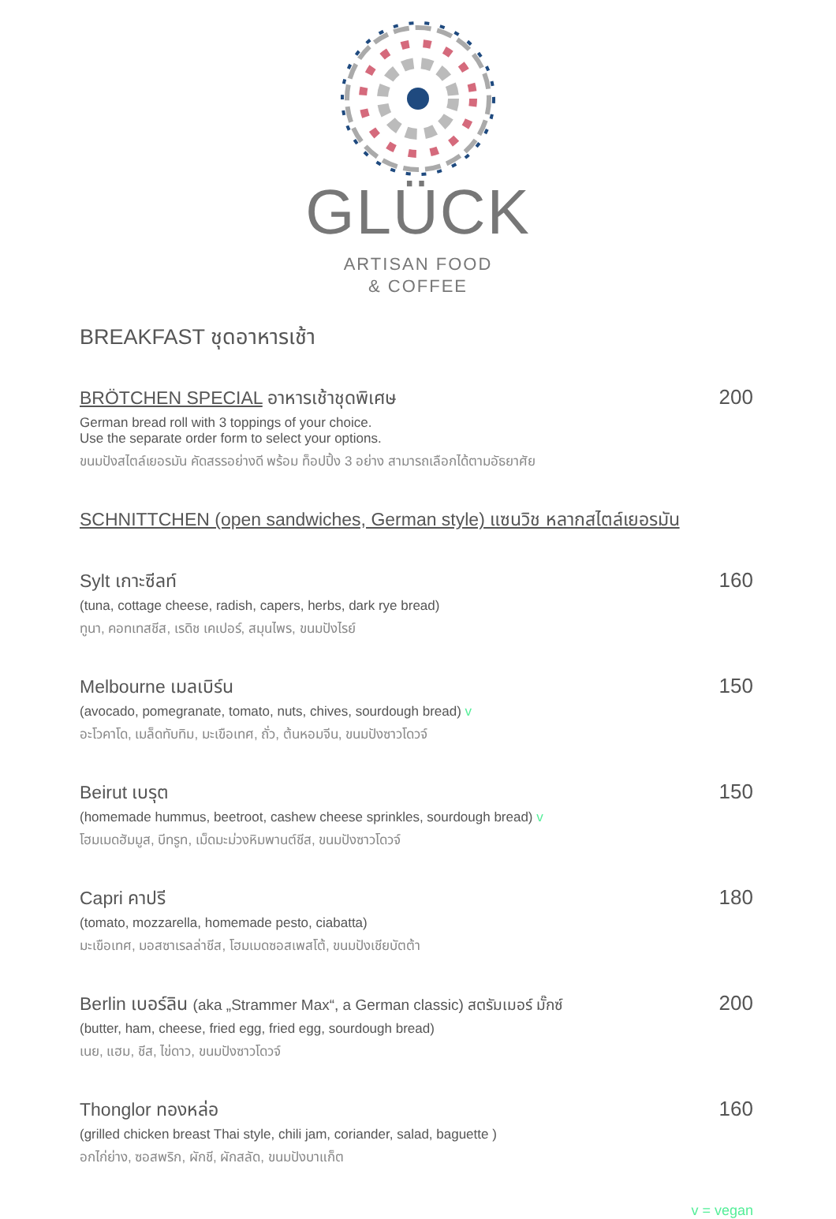GLÜCK
ARTISAN FOOD
& COFFEE
BREAKFAST ชุดอาหารเช้า
BRÖTCHEN SPECIAL อาหารเช้าชุดพิเศษ 200
German bread roll with 3 toppings of your choice.
Use the separate order form to select your options.
ขนมปังสไตล์เยอรมัน คัดสรรอย่างดี พร้อม ท็อปปิ้ง 3 อย่าง สามารถเลือกได้ตามอัธยาศัย
SCHNITTCHEN (open sandwiches, German style) แซนวิช หลากสไตล์เยอรมัน
Sylt เกาะซีลท์ 160
(tuna, cottage cheese, radish, capers, herbs, dark rye bread)
ทูนา, คอทเทสชีส, เรดิช เคเปอร์, สมุนไพร, ขนมปังไรย์
Melbourne เมลเบิร์น 150
(avocado, pomegranate, tomato, nuts, chives, sourdough bread) v
อะโวคาโด, เมล็ดทับทิม, มะเขือเทศ, ถั่ว, ต้นหอมจีน, ขนมปังซาวโดวจ์
Beirut เบรุต 150
(homemade hummus, beetroot, cashew cheese sprinkles, sourdough bread) v
โฮมเมดฮัมมูส, บีทรูท, เม็ดมะม่วงหิมพานต์ชีส, ขนมปังซาวโดวจ์
Capri คาปรี 180
(tomato, mozzarella, homemade pesto, ciabatta)
มะเขือเทศ, มอสซาเรลล่าชีส, โฮมเมดซอสเพสโต้, ขนมปังเชียบัตต้า
Berlin เบอร์ลิน (aka „Strammer Max“, a German classic) สตรัมเมอร์ มั๊กซ์ 200
(butter, ham, cheese, fried egg, fried egg, sourdough bread)
เนย, แฮม, ชีส, ไข่ดาว, ขนมปังซาวโดวจ์
Thonglor ทองหล่อ 160
(grilled chicken breast Thai style, chili jam, coriander, salad, baguette )
อกไก่ย่าง, ซอสพริก, ผักชี, ผักสลัด, ขนมปังบาแก็ต
v = vegan